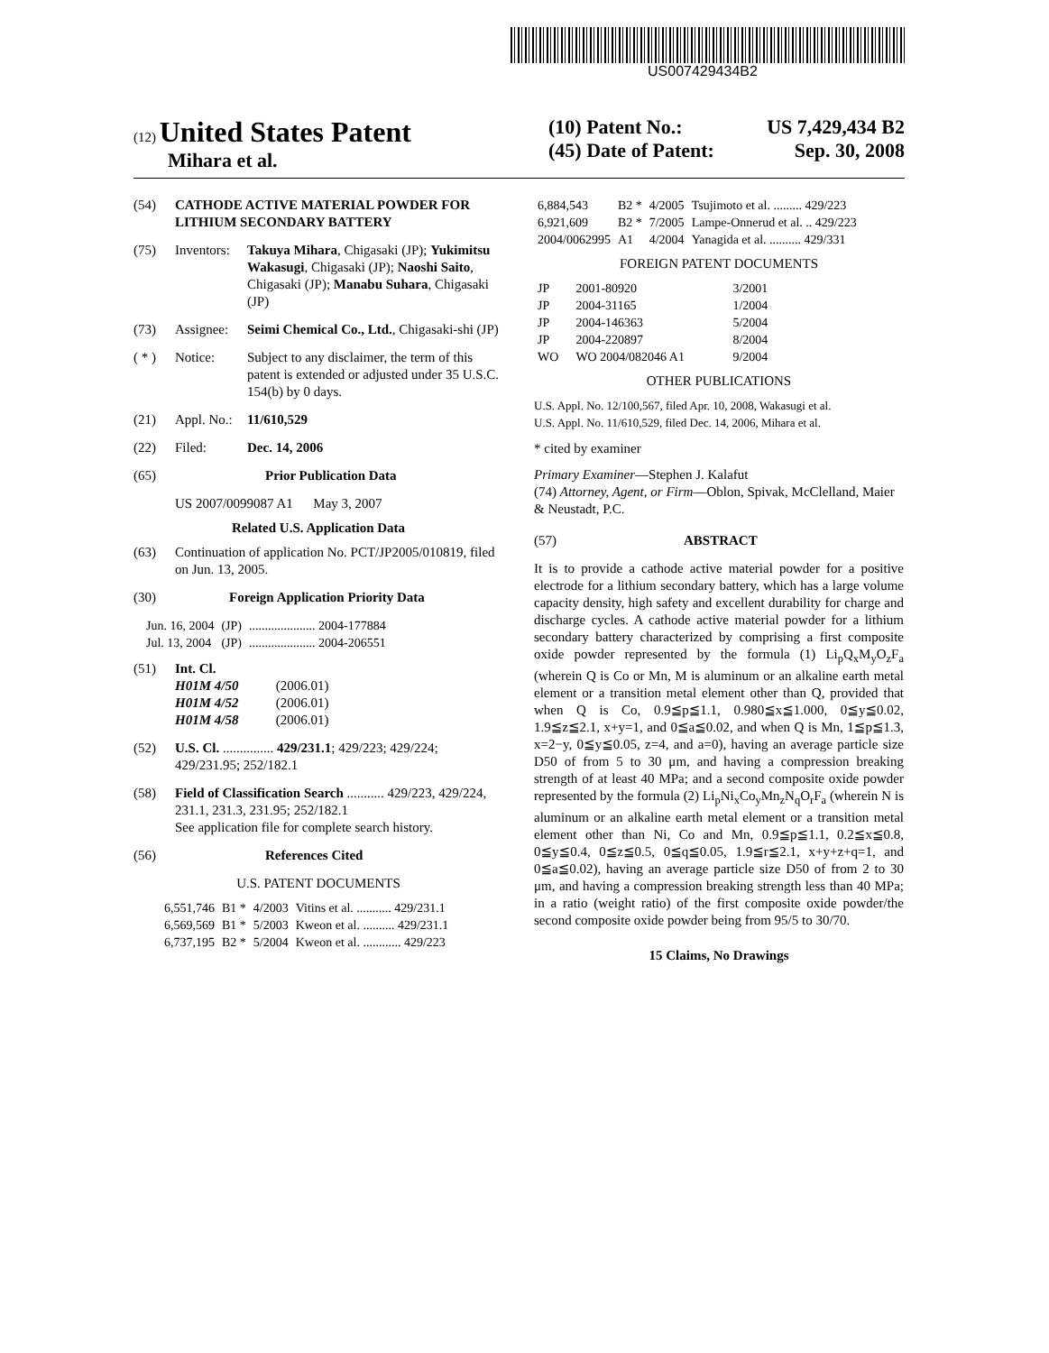US007429434B2
(12) United States Patent
Mihara et al.
(10) Patent No.: US 7,429,434 B2
(45) Date of Patent: Sep. 30, 2008
(54) CATHODE ACTIVE MATERIAL POWDER FOR LITHIUM SECONDARY BATTERY
(75) Inventors: Takuya Mihara, Chigasaki (JP); Yukimitsu Wakasugi, Chigasaki (JP); Naoshi Saito, Chigasaki (JP); Manabu Suhara, Chigasaki (JP)
(73) Assignee: Seimi Chemical Co., Ltd., Chigasaki-shi (JP)
( * ) Notice: Subject to any disclaimer, the term of this patent is extended or adjusted under 35 U.S.C. 154(b) by 0 days.
(21) Appl. No.: 11/610,529
(22) Filed: Dec. 14, 2006
(65) Prior Publication Data
US 2007/0099087 A1 May 3, 2007
Related U.S. Application Data
(63) Continuation of application No. PCT/JP2005/010819, filed on Jun. 13, 2005.
(30) Foreign Application Priority Data
| Jun. 16, 2004 | (JP) | ..................... 2004-177884 |
| Jul. 13, 2004 | (JP) | ..................... 2004-206551 |
(51) Int. Cl.
H01M 4/50 (2006.01)
H01M 4/52 (2006.01)
H01M 4/58 (2006.01)
(52) U.S. Cl. ............... 429/231.1; 429/223; 429/224; 429/231.95; 252/182.1
(58) Field of Classification Search ........... 429/223, 429/224, 231.1, 231.3, 231.95; 252/182.1
See application file for complete search history.
(56) References Cited
U.S. PATENT DOCUMENTS
| 6,551,746 | B1 * | 4/2003 | Vitins et al. ........... 429/231.1 |
| 6,569,569 | B1 * | 5/2003 | Kweon et al. .......... 429/231.1 |
| 6,737,195 | B2 * | 5/2004 | Kweon et al. ............ 429/223 |
| 6,884,543 | B2 * | 4/2005 | Tsujimoto et al. ......... 429/223 |
| 6,921,609 | B2 * | 7/2005 | Lampe-Onnerud et al. .. 429/223 |
| 2004/0062995 | A1 | 4/2004 | Yanagida et al. .......... 429/331 |
FOREIGN PATENT DOCUMENTS
| JP | 2001-80920 | 3/2001 |
| JP | 2004-31165 | 1/2004 |
| JP | 2004-146363 | 5/2004 |
| JP | 2004-220897 | 8/2004 |
| WO | WO 2004/082046 A1 | 9/2004 |
OTHER PUBLICATIONS
U.S. Appl. No. 12/100,567, filed Apr. 10, 2008, Wakasugi et al.
U.S. Appl. No. 11/610,529, filed Dec. 14, 2006, Mihara et al.
* cited by examiner
Primary Examiner—Stephen J. Kalafut
(74) Attorney, Agent, or Firm—Oblon, Spivak, McClelland, Maier & Neustadt, P.C.
(57) ABSTRACT
It is to provide a cathode active material powder for a positive electrode for a lithium secondary battery, which has a large volume capacity density, high safety and excellent durability for charge and discharge cycles. A cathode active material powder for a lithium secondary battery characterized by comprising a first composite oxide powder represented by the formula (1) Li<sub>p</sub>Q<sub>x</sub>M<sub>y</sub>O<sub>z</sub>F<sub>a</sub> (wherein Q is Co or Mn, M is aluminum or an alkaline earth metal element or a transition metal element other than Q, provided that when Q is Co, 0.9≦p≦1.1, 0.980≦x≦1.000, 0≦y≦0.02, 1.9≦z≦2.1, x+y=1, and 0≦a≦0.02, and when Q is Mn, 1≦p≦1.3, x=2−y, 0≦y≦0.05, z=4, and a=0), having an average particle size D50 of from 5 to 30 μm, and having a compression breaking strength of at least 40 MPa; and a second composite oxide powder represented by the formula (2) Li<sub>p</sub>Ni<sub>x</sub>Co<sub>y</sub>Mn<sub>z</sub>N<sub>q</sub>O<sub>r</sub>F<sub>a</sub> (wherein N is aluminum or an alkaline earth metal element or a transition metal element other than Ni, Co and Mn, 0.9≦p≦1.1, 0.2≦x≦0.8, 0≦y≦0.4, 0≦z≦0.5, 0≦q≦0.05, 1.9≦r≦2.1, x+y+z+q=1, and 0≦a≦0.02), having an average particle size D50 of from 2 to 30 μm, and having a compression breaking strength less than 40 MPa; in a ratio (weight ratio) of the first composite oxide powder/the second composite oxide powder being from 95/5 to 30/70.
15 Claims, No Drawings